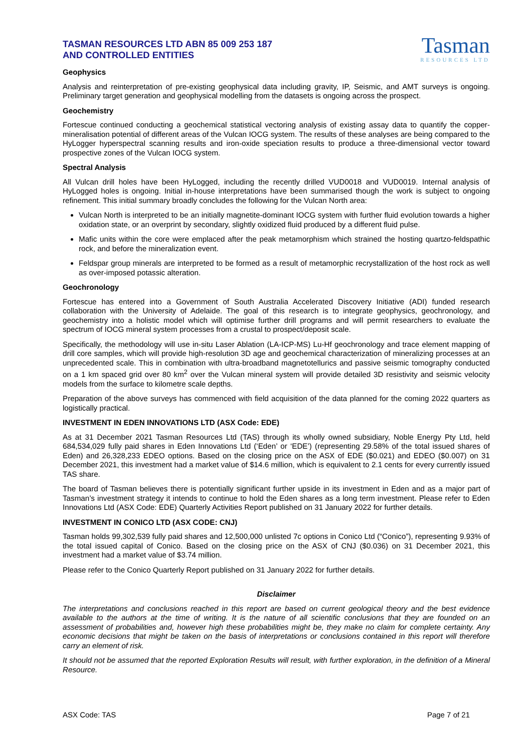TASMAN RESOURCES LTD ABN 85 009 253 187
AND CONTROLLED ENTITIES
Tasman
RESOURCES LTD
Geophysics
Analysis and reinterpretation of pre-existing geophysical data including gravity, IP, Seismic, and AMT surveys is ongoing. Preliminary target generation and geophysical modelling from the datasets is ongoing across the prospect.
Geochemistry
Fortescue continued conducting a geochemical statistical vectoring analysis of existing assay data to quantify the copper-mineralisation potential of different areas of the Vulcan IOCG system. The results of these analyses are being compared to the HyLogger hyperspectral scanning results and iron-oxide speciation results to produce a three-dimensional vector toward prospective zones of the Vulcan IOCG system.
Spectral Analysis
All Vulcan drill holes have been HyLogged, including the recently drilled VUD0018 and VUD0019. Internal analysis of HyLogged holes is ongoing. Initial in-house interpretations have been summarised though the work is subject to ongoing refinement. This initial summary broadly concludes the following for the Vulcan North area:
Vulcan North is interpreted to be an initially magnetite-dominant IOCG system with further fluid evolution towards a higher oxidation state, or an overprint by secondary, slightly oxidized fluid produced by a different fluid pulse.
Mafic units within the core were emplaced after the peak metamorphism which strained the hosting quartzo-feldspathic rock, and before the mineralization event.
Feldspar group minerals are interpreted to be formed as a result of metamorphic recrystallization of the host rock as well as over-imposed potassic alteration.
Geochronology
Fortescue has entered into a Government of South Australia Accelerated Discovery Initiative (ADI) funded research collaboration with the University of Adelaide. The goal of this research is to integrate geophysics, geochronology, and geochemistry into a holistic model which will optimise further drill programs and will permit researchers to evaluate the spectrum of IOCG mineral system processes from a crustal to prospect/deposit scale.
Specifically, the methodology will use in-situ Laser Ablation (LA-ICP-MS) Lu-Hf geochronology and trace element mapping of drill core samples, which will provide high-resolution 3D age and geochemical characterization of mineralizing processes at an unprecedented scale. This in combination with ultra-broadband magnetotellurics and passive seismic tomography conducted on a 1 km spaced grid over 80 km<sup>2</sup> over the Vulcan mineral system will provide detailed 3D resistivity and seismic velocity models from the surface to kilometre scale depths.
Preparation of the above surveys has commenced with field acquisition of the data planned for the coming 2022 quarters as logistically practical.
INVESTMENT IN EDEN INNOVATIONS LTD (ASX Code: EDE)
As at 31 December 2021 Tasman Resources Ltd (TAS) through its wholly owned subsidiary, Noble Energy Pty Ltd, held 684,534,029 fully paid shares in Eden Innovations Ltd (‘Eden’ or ‘EDE’) (representing 29.58% of the total issued shares of Eden) and 26,328,233 EDEO options. Based on the closing price on the ASX of EDE ($0.021) and EDEO ($0.007) on 31 December 2021, this investment had a market value of $14.6 million, which is equivalent to 2.1 cents for every currently issued TAS share.
The board of Tasman believes there is potentially significant further upside in its investment in Eden and as a major part of Tasman’s investment strategy it intends to continue to hold the Eden shares as a long term investment. Please refer to Eden Innovations Ltd (ASX Code: EDE) Quarterly Activities Report published on 31 January 2022 for further details.
INVESTMENT IN CONICO LTD (ASX CODE: CNJ)
Tasman holds 99,302,539 fully paid shares and 12,500,000 unlisted 7c options in Conico Ltd (“Conico”), representing 9.93% of the total issued capital of Conico. Based on the closing price on the ASX of CNJ ($0.036) on 31 December 2021, this investment had a market value of $3.74 million.
Please refer to the Conico Quarterly Report published on 31 January 2022 for further details.
Disclaimer
The interpretations and conclusions reached in this report are based on current geological theory and the best evidence available to the authors at the time of writing. It is the nature of all scientific conclusions that they are founded on an assessment of probabilities and, however high these probabilities might be, they make no claim for complete certainty. Any economic decisions that might be taken on the basis of interpretations or conclusions contained in this report will therefore carry an element of risk.
It should not be assumed that the reported Exploration Results will result, with further exploration, in the definition of a Mineral Resource.
ASX Code: TAS Page 7 of 21